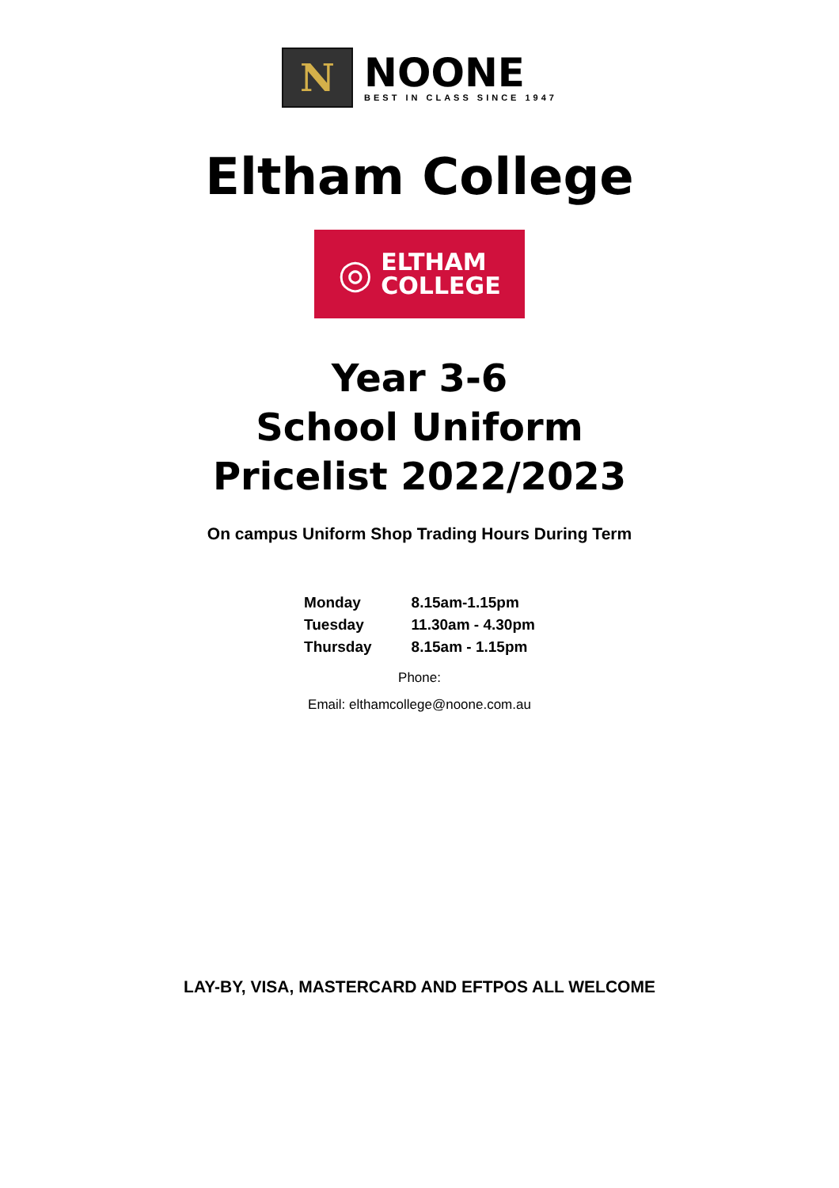N
NOONE
BEST IN CLASS SINCE 1947
Eltham College
◎
ELTHAM
COLLEGE
Year 3-6
School Uniform
Pricelist 2022/2023
On campus Uniform Shop Trading Hours During Term
| Monday | 8.15am-1.15pm |
| Tuesday | 11.30am - 4.30pm |
| Thursday | 8.15am - 1.15pm |
Phone:
Email: elthamcollege@noone.com.au
LAY-BY, VISA, MASTERCARD AND EFTPOS ALL WELCOME